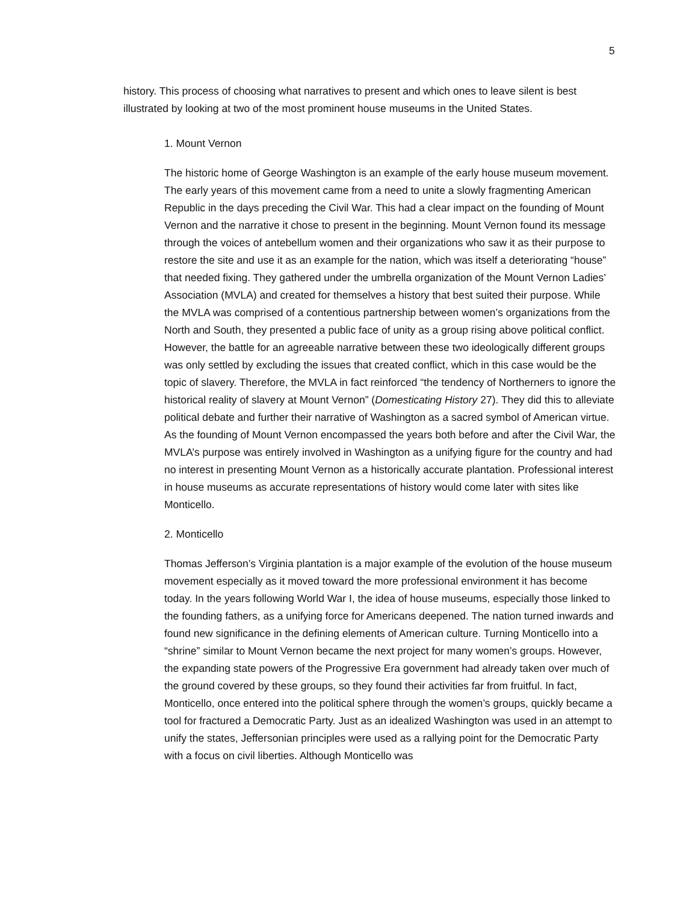5
history. This process of choosing what narratives to present and which ones to leave silent is best illustrated by looking at two of the most prominent house museums in the United States.
1. Mount Vernon
The historic home of George Washington is an example of the early house museum movement. The early years of this movement came from a need to unite a slowly fragmenting American Republic in the days preceding the Civil War. This had a clear impact on the founding of Mount Vernon and the narrative it chose to present in the beginning. Mount Vernon found its message through the voices of antebellum women and their organizations who saw it as their purpose to restore the site and use it as an example for the nation, which was itself a deteriorating “house” that needed fixing. They gathered under the umbrella organization of the Mount Vernon Ladies’ Association (MVLA) and created for themselves a history that best suited their purpose. While the MVLA was comprised of a contentious partnership between women’s organizations from the North and South, they presented a public face of unity as a group rising above political conflict. However, the battle for an agreeable narrative between these two ideologically different groups was only settled by excluding the issues that created conflict, which in this case would be the topic of slavery. Therefore, the MVLA in fact reinforced “the tendency of Northerners to ignore the historical reality of slavery at Mount Vernon” (Domesticating History 27). They did this to alleviate political debate and further their narrative of Washington as a sacred symbol of American virtue. As the founding of Mount Vernon encompassed the years both before and after the Civil War, the MVLA’s purpose was entirely involved in Washington as a unifying figure for the country and had no interest in presenting Mount Vernon as a historically accurate plantation. Professional interest in house museums as accurate representations of history would come later with sites like Monticello.
2. Monticello
Thomas Jefferson’s Virginia plantation is a major example of the evolution of the house museum movement especially as it moved toward the more professional environment it has become today. In the years following World War I, the idea of house museums, especially those linked to the founding fathers, as a unifying force for Americans deepened. The nation turned inwards and found new significance in the defining elements of American culture. Turning Monticello into a “shrine” similar to Mount Vernon became the next project for many women’s groups. However, the expanding state powers of the Progressive Era government had already taken over much of the ground covered by these groups, so they found their activities far from fruitful. In fact, Monticello, once entered into the political sphere through the women’s groups, quickly became a tool for fractured a Democratic Party. Just as an idealized Washington was used in an attempt to unify the states, Jeffersonian principles were used as a rallying point for the Democratic Party with a focus on civil liberties. Although Monticello was